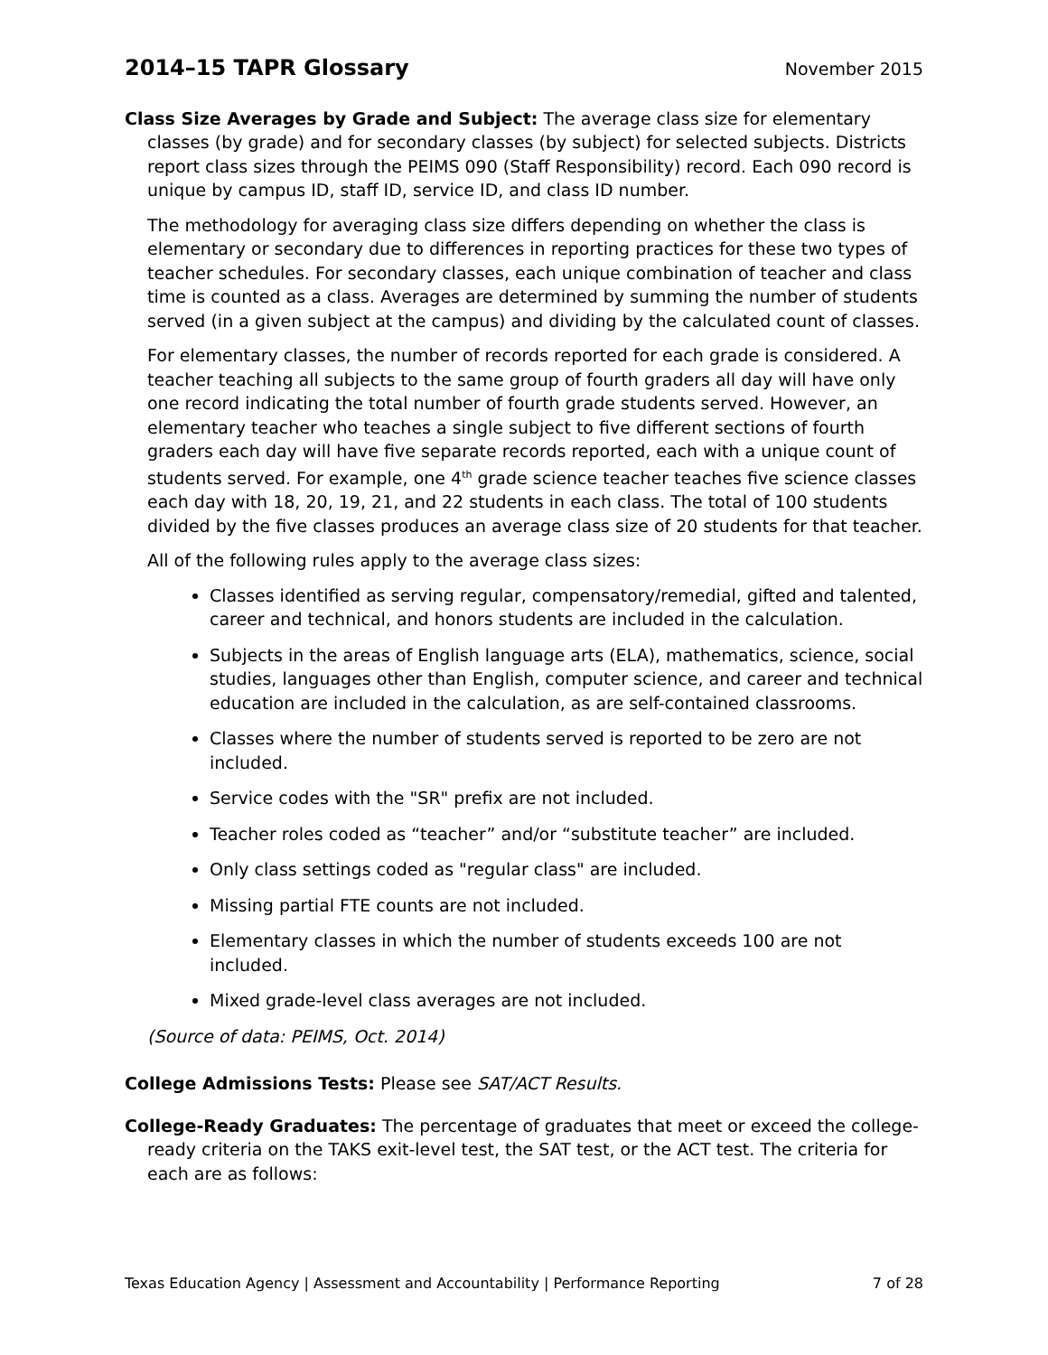2014–15 TAPR Glossary
November 2015
Class Size Averages by Grade and Subject: The average class size for elementary classes (by grade) and for secondary classes (by subject) for selected subjects. Districts report class sizes through the PEIMS 090 (Staff Responsibility) record. Each 090 record is unique by campus ID, staff ID, service ID, and class ID number.
The methodology for averaging class size differs depending on whether the class is elementary or secondary due to differences in reporting practices for these two types of teacher schedules. For secondary classes, each unique combination of teacher and class time is counted as a class. Averages are determined by summing the number of students served (in a given subject at the campus) and dividing by the calculated count of classes.
For elementary classes, the number of records reported for each grade is considered. A teacher teaching all subjects to the same group of fourth graders all day will have only one record indicating the total number of fourth grade students served. However, an elementary teacher who teaches a single subject to five different sections of fourth graders each day will have five separate records reported, each with a unique count of students served. For example, one 4<sup>th</sup> grade science teacher teaches five science classes each day with 18, 20, 19, 21, and 22 students in each class. The total of 100 students divided by the five classes produces an average class size of 20 students for that teacher.
All of the following rules apply to the average class sizes:
Classes identified as serving regular, compensatory/remedial, gifted and talented, career and technical, and honors students are included in the calculation.
Subjects in the areas of English language arts (ELA), mathematics, science, social studies, languages other than English, computer science, and career and technical education are included in the calculation, as are self-contained classrooms.
Classes where the number of students served is reported to be zero are not included.
Service codes with the "SR" prefix are not included.
Teacher roles coded as “teacher” and/or “substitute teacher” are included.
Only class settings coded as "regular class" are included.
Missing partial FTE counts are not included.
Elementary classes in which the number of students exceeds 100 are not included.
Mixed grade-level class averages are not included.
(Source of data: PEIMS, Oct. 2014)
College Admissions Tests: Please see SAT/ACT Results.
College-Ready Graduates: The percentage of graduates that meet or exceed the college-ready criteria on the TAKS exit-level test, the SAT test, or the ACT test. The criteria for each are as follows:
Texas Education Agency | Assessment and Accountability | Performance Reporting 7 of 28